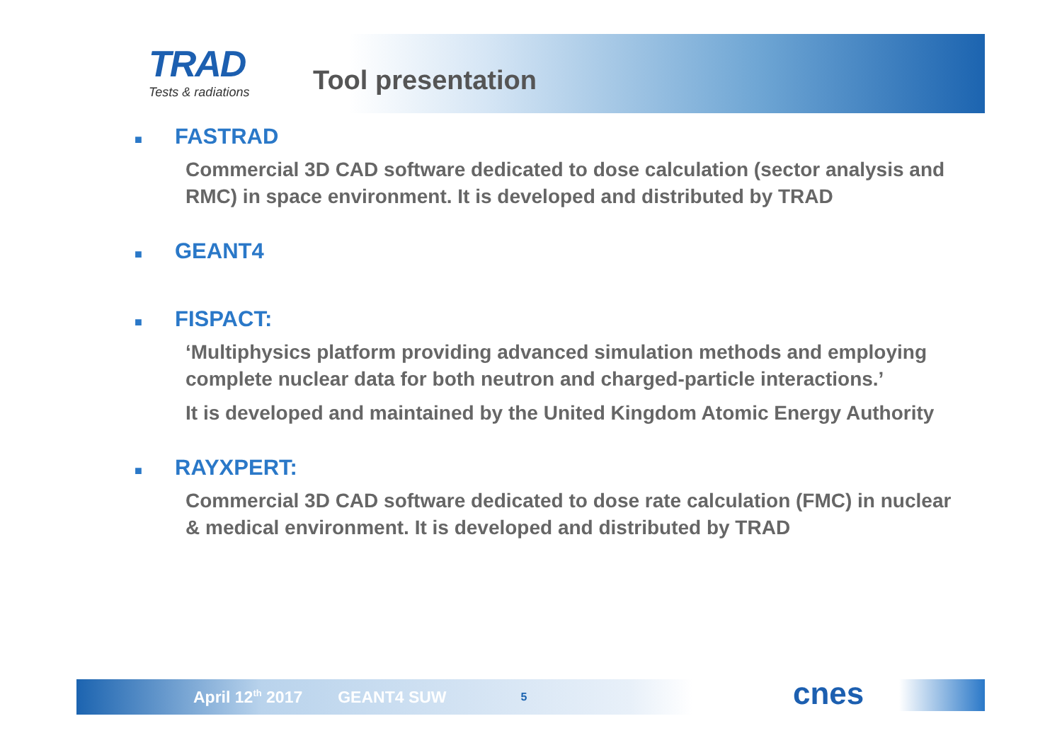TRAD
Tests & radiations
Tool presentation
■ FASTRAD
Commercial 3D CAD software dedicated to dose calculation (sector analysis and RMC) in space environment. It is developed and distributed by TRAD
■ GEANT4
■ FISPACT:
‘Multiphysics platform providing advanced simulation methods and employing complete nuclear data for both neutron and charged-particle interactions.’
It is developed and maintained by the United Kingdom Atomic Energy Authority
■ RAYXPERT:
Commercial 3D CAD software dedicated to dose rate calculation (FMC) in nuclear & medical environment. It is developed and distributed by TRAD
April 12<sup>th</sup> 2017 GEANT4 SUW 5 cnes